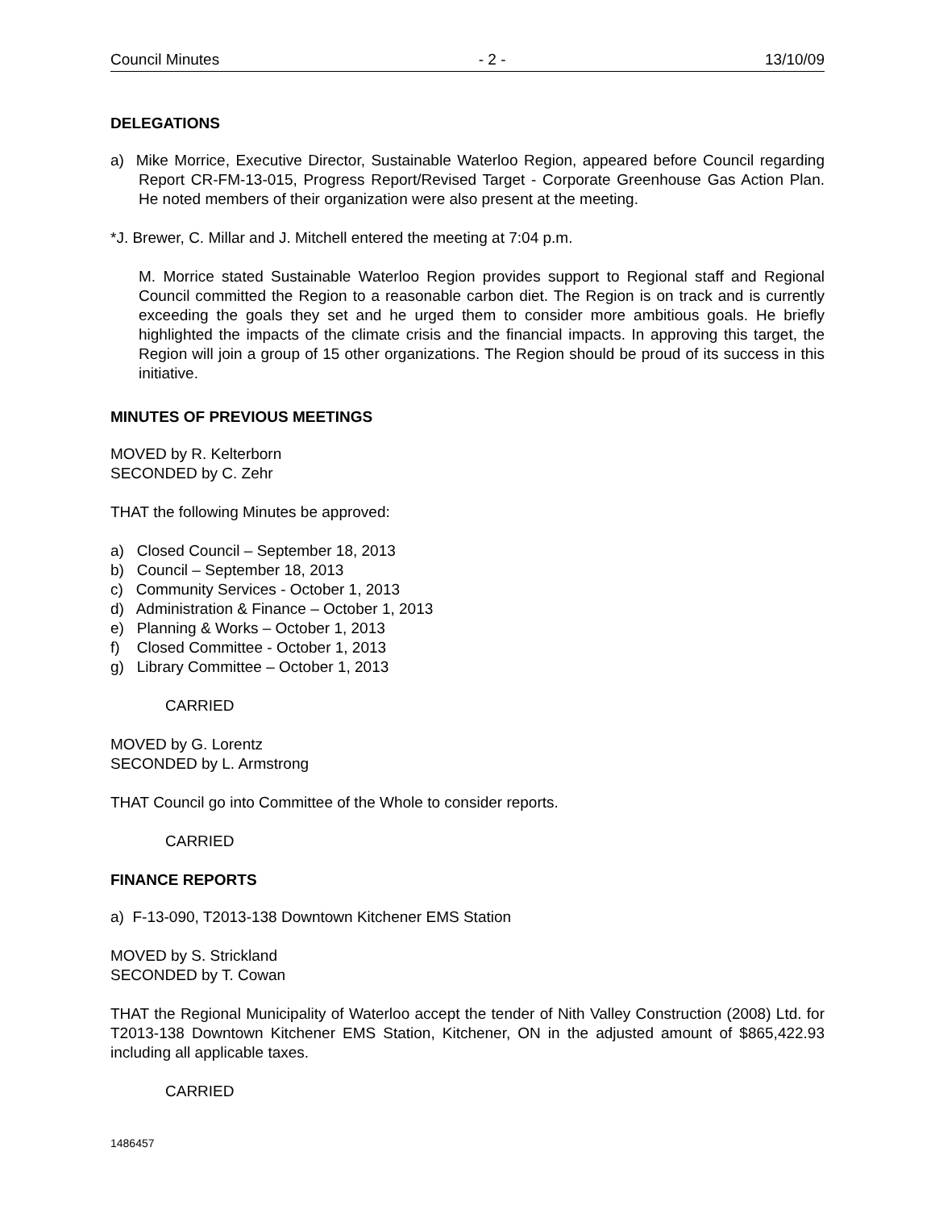Council Minutes - 2 - 13/10/09
DELEGATIONS
a) Mike Morrice, Executive Director, Sustainable Waterloo Region, appeared before Council regarding Report CR-FM-13-015, Progress Report/Revised Target - Corporate Greenhouse Gas Action Plan. He noted members of their organization were also present at the meeting.
*J. Brewer, C. Millar and J. Mitchell entered the meeting at 7:04 p.m.
M. Morrice stated Sustainable Waterloo Region provides support to Regional staff and Regional Council committed the Region to a reasonable carbon diet. The Region is on track and is currently exceeding the goals they set and he urged them to consider more ambitious goals. He briefly highlighted the impacts of the climate crisis and the financial impacts. In approving this target, the Region will join a group of 15 other organizations. The Region should be proud of its success in this initiative.
MINUTES OF PREVIOUS MEETINGS
MOVED by R. Kelterborn
SECONDED by C. Zehr
THAT the following Minutes be approved:
a) Closed Council – September 18, 2013
b) Council – September 18, 2013
c) Community Services - October 1, 2013
d) Administration & Finance – October 1, 2013
e) Planning & Works – October 1, 2013
f) Closed Committee - October 1, 2013
g) Library Committee – October 1, 2013
CARRIED
MOVED by G. Lorentz
SECONDED by L. Armstrong
THAT Council go into Committee of the Whole to consider reports.
CARRIED
FINANCE REPORTS
a) F-13-090, T2013-138 Downtown Kitchener EMS Station
MOVED by S. Strickland
SECONDED by T. Cowan
THAT the Regional Municipality of Waterloo accept the tender of Nith Valley Construction (2008) Ltd. for T2013-138 Downtown Kitchener EMS Station, Kitchener, ON in the adjusted amount of $865,422.93 including all applicable taxes.
CARRIED
1486457